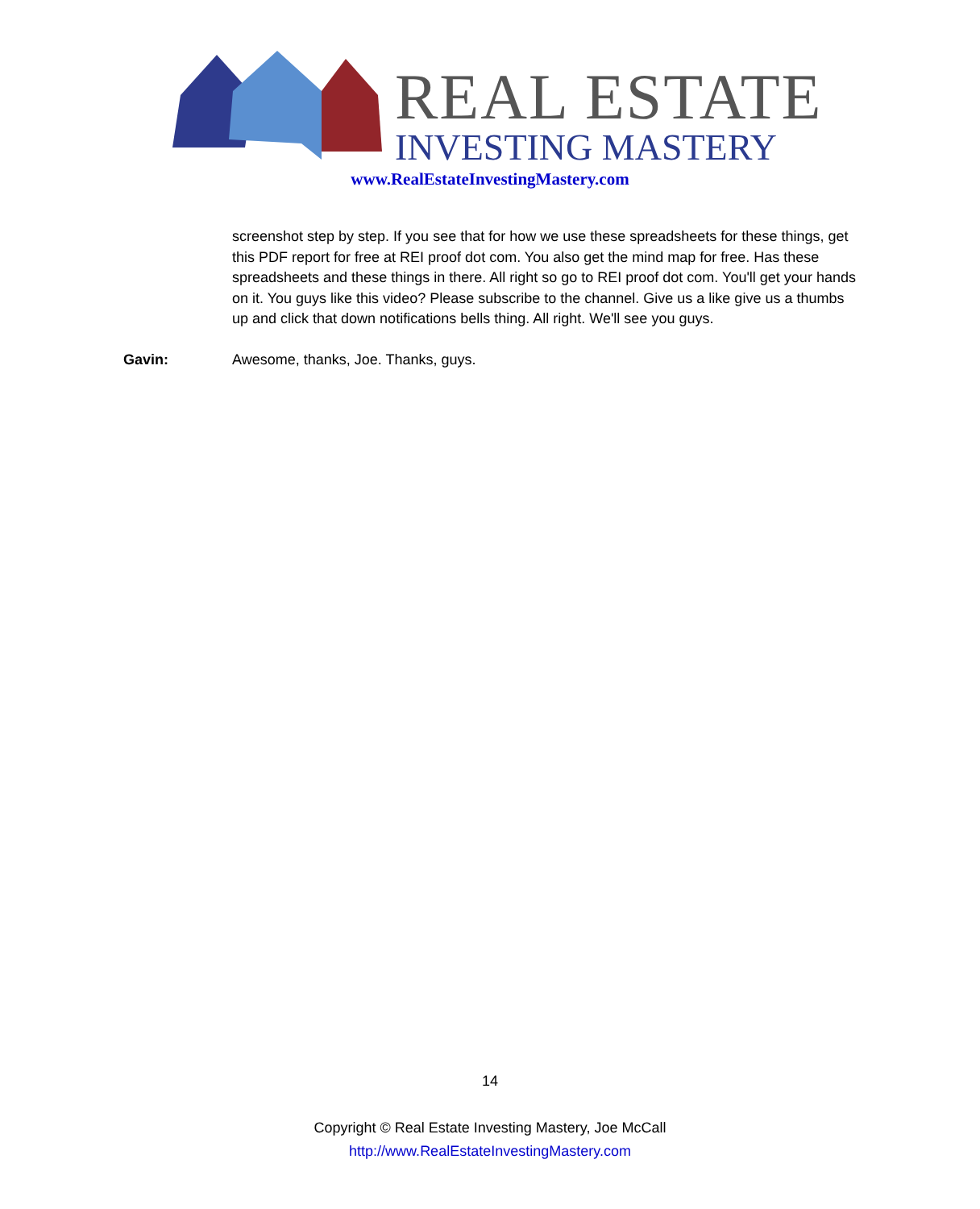REAL ESTATE
INVESTING MASTERY
www.RealEstateInvestingMastery.com
screenshot step by step. If you see that for how we use these spreadsheets for these things, get this PDF report for free at REI proof dot com. You also get the mind map for free. Has these spreadsheets and these things in there. All right so go to REI proof dot com. You'll get your hands on it. You guys like this video? Please subscribe to the channel. Give us a like give us a thumbs up and click that down notifications bells thing. All right. We'll see you guys.
Gavin: Awesome, thanks, Joe. Thanks, guys.
14
Copyright © Real Estate Investing Mastery, Joe McCall
http://www.RealEstateInvestingMastery.com